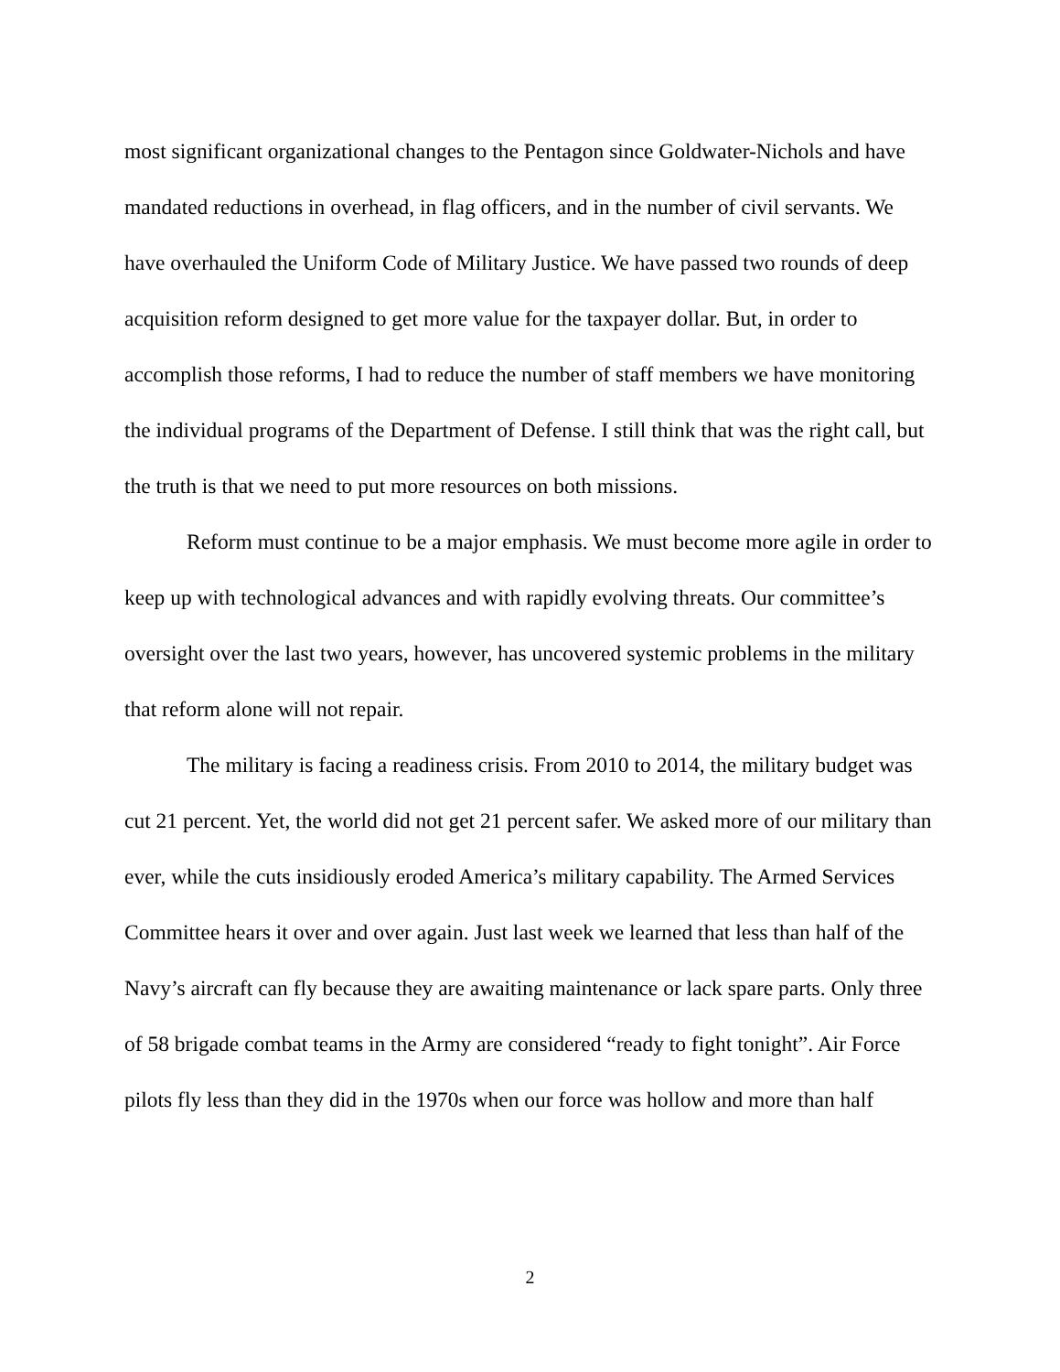most significant organizational changes to the Pentagon since Goldwater-Nichols and have mandated reductions in overhead, in flag officers, and in the number of civil servants. We have overhauled the Uniform Code of Military Justice. We have passed two rounds of deep acquisition reform designed to get more value for the taxpayer dollar. But, in order to accomplish those reforms, I had to reduce the number of staff members we have monitoring the individual programs of the Department of Defense. I still think that was the right call, but the truth is that we need to put more resources on both missions.
Reform must continue to be a major emphasis. We must become more agile in order to keep up with technological advances and with rapidly evolving threats. Our committee’s oversight over the last two years, however, has uncovered systemic problems in the military that reform alone will not repair.
The military is facing a readiness crisis. From 2010 to 2014, the military budget was cut 21 percent. Yet, the world did not get 21 percent safer. We asked more of our military than ever, while the cuts insidiously eroded America’s military capability. The Armed Services Committee hears it over and over again. Just last week we learned that less than half of the Navy’s aircraft can fly because they are awaiting maintenance or lack spare parts. Only three of 58 brigade combat teams in the Army are considered “ready to fight tonight”. Air Force pilots fly less than they did in the 1970s when our force was hollow and more than half
2